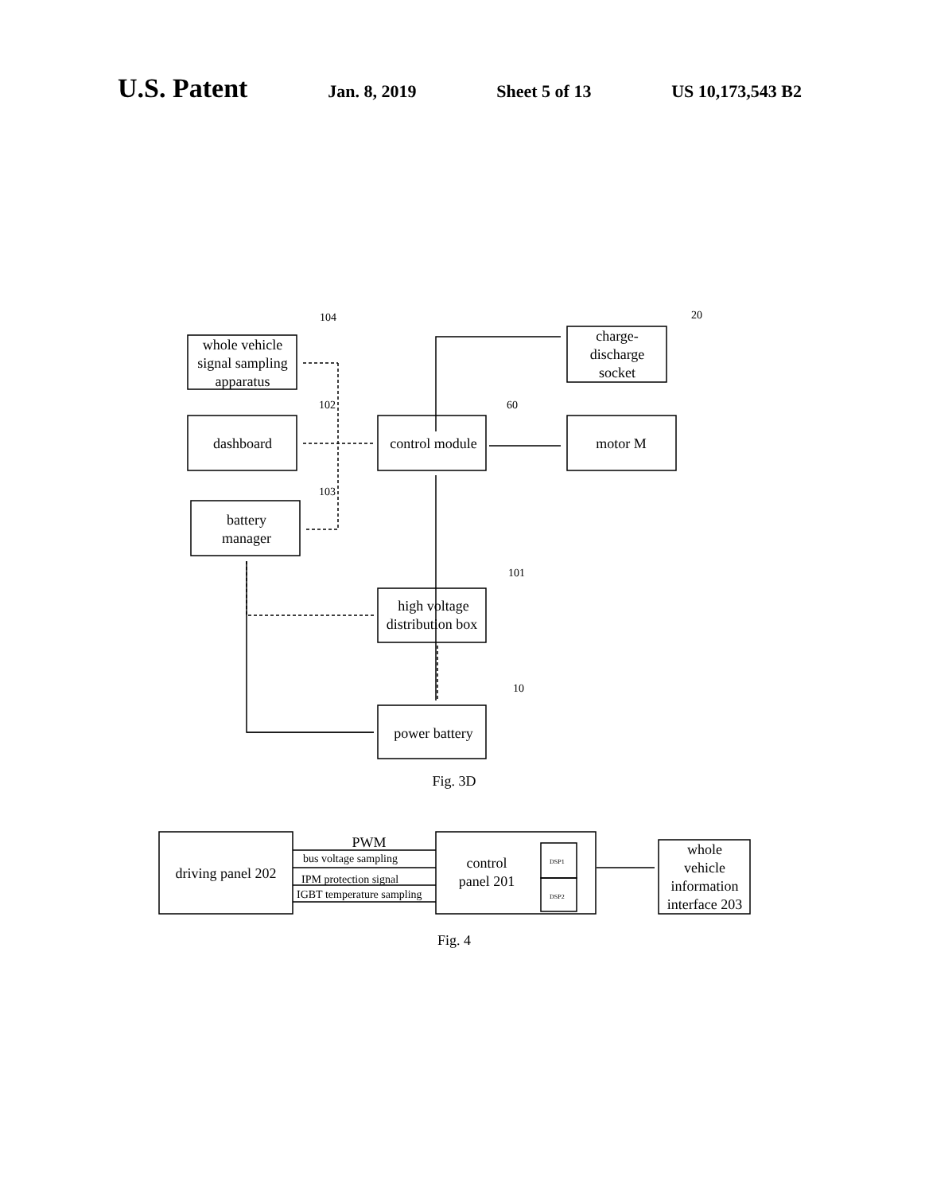U.S. Patent Jan. 8, 2019 Sheet 5 of 13 US 10,173,543 B2
whole vehicle
signal sampling
apparatus
dashboard
battery
manager
control module
charge-
discharge
socket
motor M
high voltage
distribution box
power battery
Fig. 3D
driving panel 202
PWM
control
panel 201
whole
vehicle
information
interface 203
Fig. 4
104
102
103
20
60
101
10
bus voltage sampling
IPM protection signal
IGBT temperature sampling
DSP1
DSP2